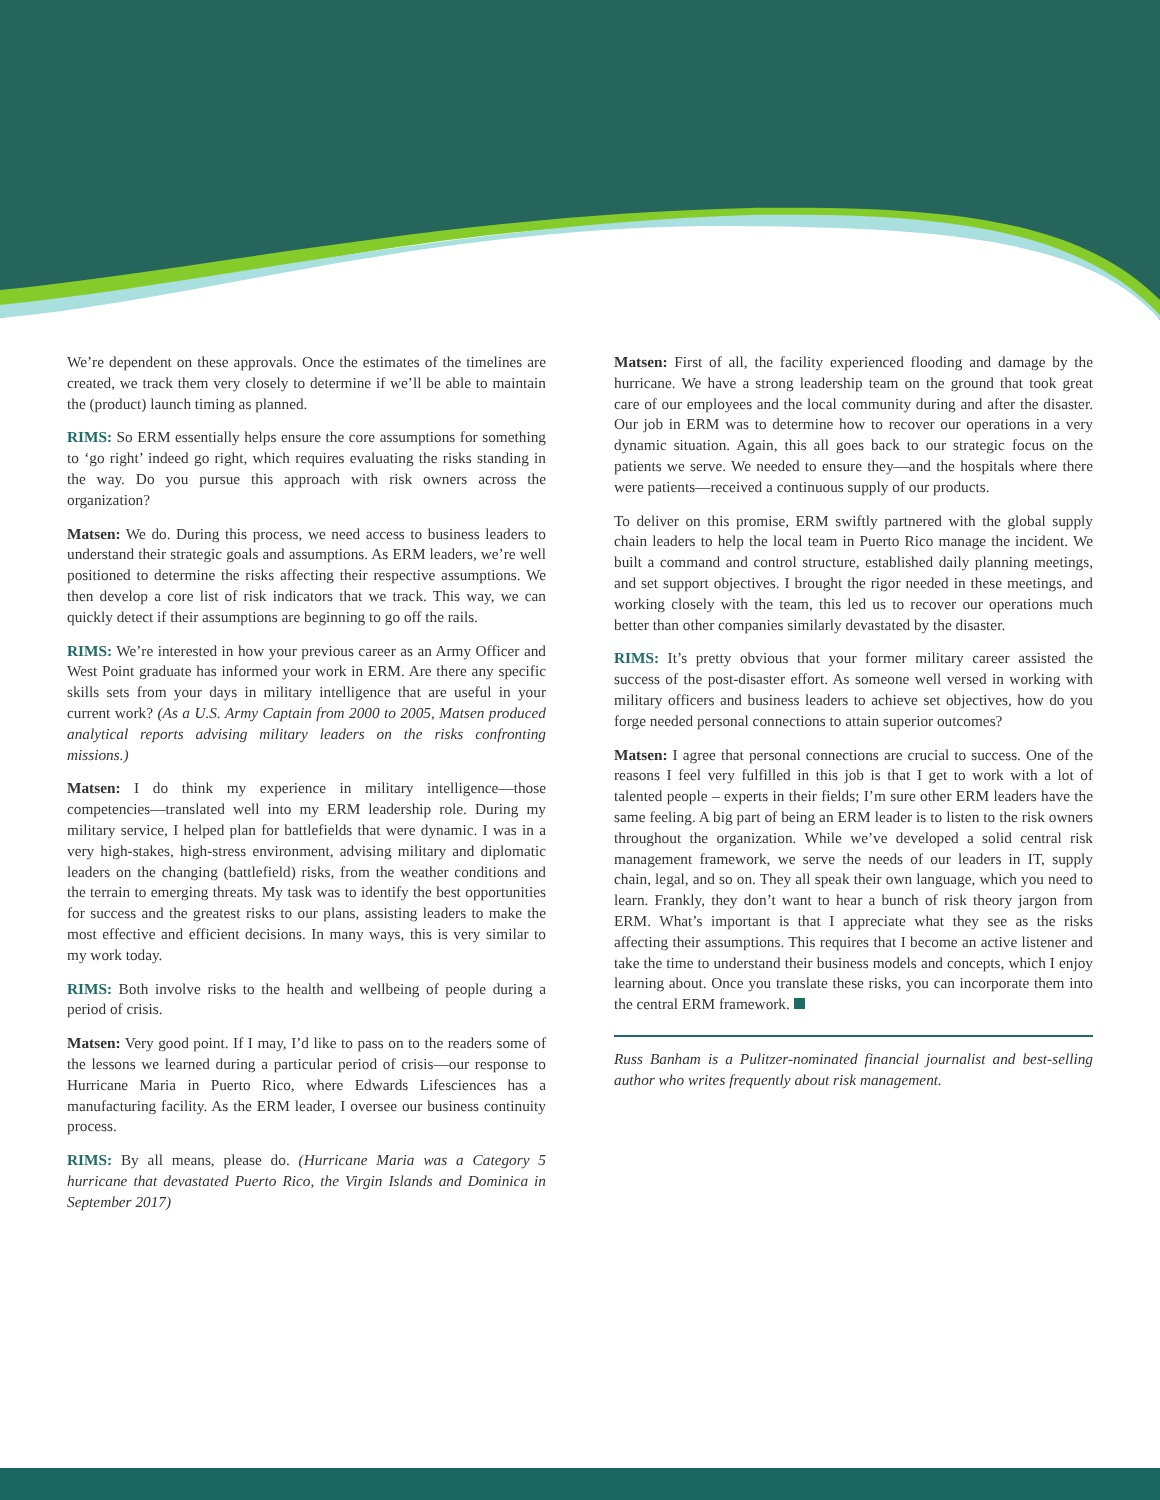We’re dependent on these approvals. Once the estimates of the timelines are created, we track them very closely to determine if we’ll be able to maintain the (product) launch timing as planned.
RIMS: So ERM essentially helps ensure the core assumptions for something to ‘go right’ indeed go right, which requires evaluating the risks standing in the way. Do you pursue this approach with risk owners across the organization?
Matsen: We do. During this process, we need access to business leaders to understand their strategic goals and assumptions. As ERM leaders, we’re well positioned to determine the risks affecting their respective assumptions. We then develop a core list of risk indicators that we track. This way, we can quickly detect if their assumptions are beginning to go off the rails.
RIMS: We’re interested in how your previous career as an Army Officer and West Point graduate has informed your work in ERM. Are there any specific skills sets from your days in military intelligence that are useful in your current work? (As a U.S. Army Captain from 2000 to 2005, Matsen produced analytical reports advising military leaders on the risks confronting missions.)
Matsen: I do think my experience in military intelligence—those competencies—translated well into my ERM leadership role. During my military service, I helped plan for battlefields that were dynamic. I was in a very high-stakes, high-stress environment, advising military and diplomatic leaders on the changing (battlefield) risks, from the weather conditions and the terrain to emerging threats. My task was to identify the best opportunities for success and the greatest risks to our plans, assisting leaders to make the most effective and efficient decisions. In many ways, this is very similar to my work today.
RIMS: Both involve risks to the health and wellbeing of people during a period of crisis.
Matsen: Very good point. If I may, I’d like to pass on to the readers some of the lessons we learned during a particular period of crisis—our response to Hurricane Maria in Puerto Rico, where Edwards Lifesciences has a manufacturing facility. As the ERM leader, I oversee our business continuity process.
RIMS: By all means, please do. (Hurricane Maria was a Category 5 hurricane that devastated Puerto Rico, the Virgin Islands and Dominica in September 2017)
Matsen: First of all, the facility experienced flooding and damage by the hurricane. We have a strong leadership team on the ground that took great care of our employees and the local community during and after the disaster. Our job in ERM was to determine how to recover our operations in a very dynamic situation. Again, this all goes back to our strategic focus on the patients we serve. We needed to ensure they—and the hospitals where there were patients—received a continuous supply of our products.
To deliver on this promise, ERM swiftly partnered with the global supply chain leaders to help the local team in Puerto Rico manage the incident. We built a command and control structure, established daily planning meetings, and set support objectives. I brought the rigor needed in these meetings, and working closely with the team, this led us to recover our operations much better than other companies similarly devastated by the disaster.
RIMS: It’s pretty obvious that your former military career assisted the success of the post-disaster effort. As someone well versed in working with military officers and business leaders to achieve set objectives, how do you forge needed personal connections to attain superior outcomes?
Matsen: I agree that personal connections are crucial to success. One of the reasons I feel very fulfilled in this job is that I get to work with a lot of talented people – experts in their fields; I’m sure other ERM leaders have the same feeling. A big part of being an ERM leader is to listen to the risk owners throughout the organization. While we’ve developed a solid central risk management framework, we serve the needs of our leaders in IT, supply chain, legal, and so on. They all speak their own language, which you need to learn. Frankly, they don’t want to hear a bunch of risk theory jargon from ERM. What’s important is that I appreciate what they see as the risks affecting their assumptions. This requires that I become an active listener and take the time to understand their business models and concepts, which I enjoy learning about. Once you translate these risks, you can incorporate them into the central ERM framework.
Russ Banham is a Pulitzer-nominated financial journalist and best-selling author who writes frequently about risk management.